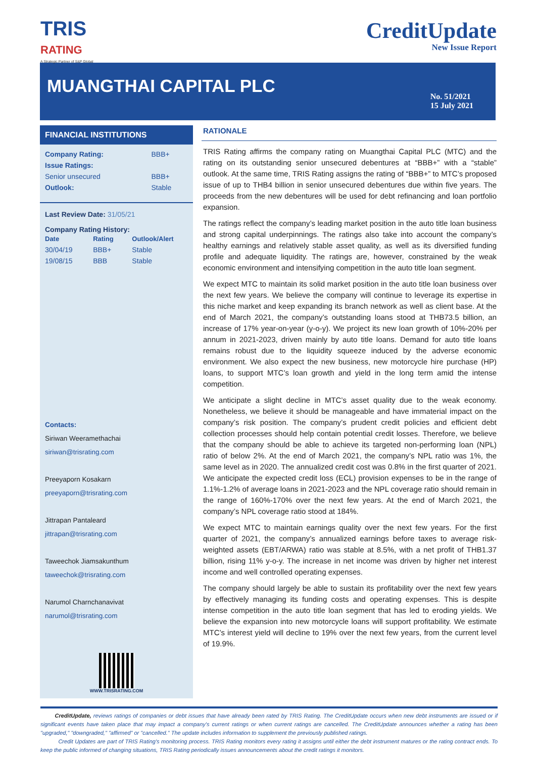TRIS
RATING
A Strategic Partner of S&P Global
CreditUpdate
New Issue Report
MUANGTHAI CAPITAL PLC
No. 51/2021
15 July 2021
FINANCIAL INSTITUTIONS
| Company Rating: | BBB+ |
| Issue Ratings: | |
| Senior unsecured | BBB+ |
| Outlook: | Stable |
Last Review Date: 31/05/21
Company Rating History:
| Date | Rating | Outlook/Alert |
| 30/04/19 | BBB+ | Stable |
| 19/08/15 | BBB | Stable |
Contacts:
Siriwan Weeramethachai
siriwan@trisrating.com
Preeyaporn Kosakarn
preeyaporn@trisrating.com
Jittrapan Pantaleard
jittrapan@trisrating.com
Taweechok Jiamsakunthum
taweechok@trisrating.com
Narumol Charnchanavivat
narumol@trisrating.com
WWW.TRISRATING.COM
RATIONALE
TRIS Rating affirms the company rating on Muangthai Capital PLC (MTC) and the rating on its outstanding senior unsecured debentures at “BBB+” with a “stable” outlook. At the same time, TRIS Rating assigns the rating of “BBB+” to MTC’s proposed issue of up to THB4 billion in senior unsecured debentures due within five years. The proceeds from the new debentures will be used for debt refinancing and loan portfolio expansion.
The ratings reflect the company’s leading market position in the auto title loan business and strong capital underpinnings. The ratings also take into account the company’s healthy earnings and relatively stable asset quality, as well as its diversified funding profile and adequate liquidity. The ratings are, however, constrained by the weak economic environment and intensifying competition in the auto title loan segment.
We expect MTC to maintain its solid market position in the auto title loan business over the next few years. We believe the company will continue to leverage its expertise in this niche market and keep expanding its branch network as well as client base. At the end of March 2021, the company’s outstanding loans stood at THB73.5 billion, an increase of 17% year-on-year (y-o-y). We project its new loan growth of 10%-20% per annum in 2021-2023, driven mainly by auto title loans. Demand for auto title loans remains robust due to the liquidity squeeze induced by the adverse economic environment. We also expect the new business, new motorcycle hire purchase (HP) loans, to support MTC’s loan growth and yield in the long term amid the intense competition.
We anticipate a slight decline in MTC’s asset quality due to the weak economy. Nonetheless, we believe it should be manageable and have immaterial impact on the company’s risk position. The company’s prudent credit policies and efficient debt collection processes should help contain potential credit losses. Therefore, we believe that the company should be able to achieve its targeted non-performing loan (NPL) ratio of below 2%. At the end of March 2021, the company’s NPL ratio was 1%, the same level as in 2020. The annualized credit cost was 0.8% in the first quarter of 2021. We anticipate the expected credit loss (ECL) provision expenses to be in the range of 1.1%-1.2% of average loans in 2021-2023 and the NPL coverage ratio should remain in the range of 160%-170% over the next few years. At the end of March 2021, the company’s NPL coverage ratio stood at 184%.
We expect MTC to maintain earnings quality over the next few years. For the first quarter of 2021, the company’s annualized earnings before taxes to average risk-weighted assets (EBT/ARWA) ratio was stable at 8.5%, with a net profit of THB1.37 billion, rising 11% y-o-y. The increase in net income was driven by higher net interest income and well controlled operating expenses.
The company should largely be able to sustain its profitability over the next few years by effectively managing its funding costs and operating expenses. This is despite intense competition in the auto title loan segment that has led to eroding yields. We believe the expansion into new motorcycle loans will support profitability. We estimate MTC’s interest yield will decline to 19% over the next few years, from the current level of 19.9%.
CreditUpdate, reviews ratings of companies or debt issues that have already been rated by TRIS Rating. The CreditUpdate occurs when new debt instruments are issued or if significant events have taken place that may impact a company's current ratings or when current ratings are cancelled. The CreditUpdate announces whether a rating has been "upgraded," "downgraded," "affirmed" or "cancelled." The update includes information to supplement the previously published ratings.
Credit Updates are part of TRIS Rating's monitoring process. TRIS Rating monitors every rating it assigns until either the debt instrument matures or the rating contract ends. To keep the public informed of changing situations, TRIS Rating periodically issues announcements about the credit ratings it monitors.